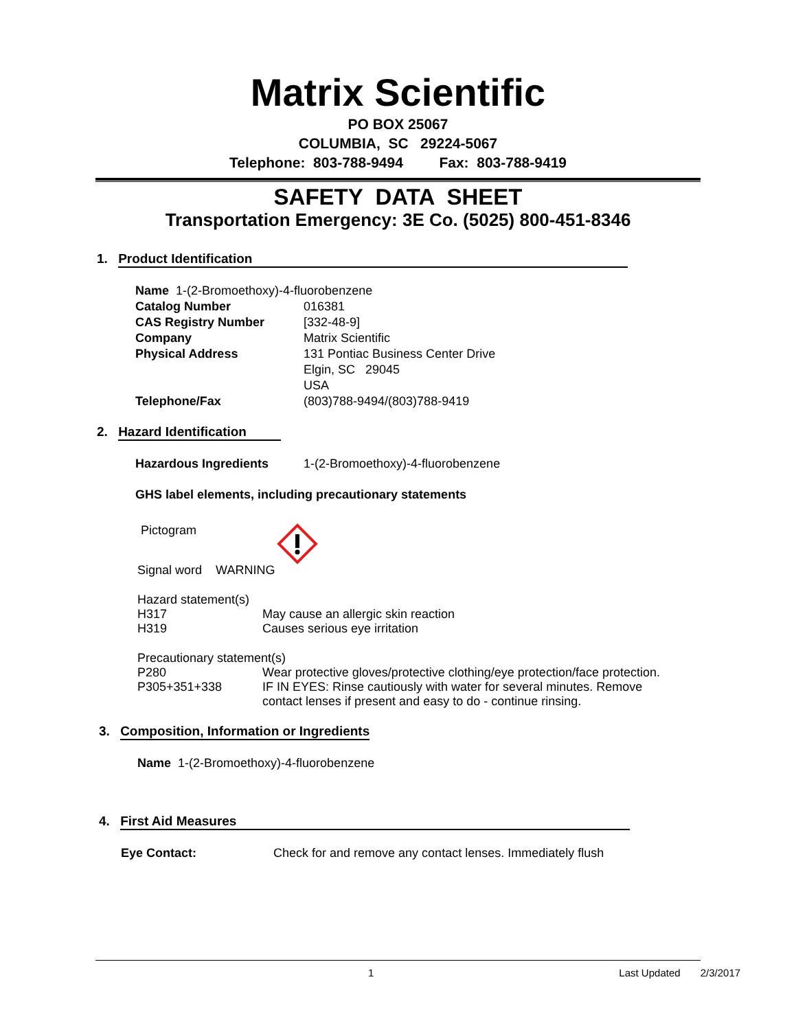Matrix Scientific
PO BOX 25067
COLUMBIA, SC 29224-5067
Telephone: 803-788-9494 Fax: 803-788-9419
SAFETY DATA SHEET
Transportation Emergency: 3E Co. (5025) 800-451-8346
1. Product Identification
Name 1-(2-Bromoethoxy)-4-fluorobenzene
Catalog Number 016381
CAS Registry Number [332-48-9]
Company Matrix Scientific
Physical Address 131 Pontiac Business Center Drive
Elgin, SC 29045
USA
Telephone/Fax (803)788-9494/(803)788-9419
2. Hazard Identification
Hazardous Ingredients 1-(2-Bromoethoxy)-4-fluorobenzene
GHS label elements, including precautionary statements
Pictogram
Signal word WARNING
Hazard statement(s)
H317 May cause an allergic skin reaction
H319 Causes serious eye irritation
Precautionary statement(s)
P280 Wear protective gloves/protective clothing/eye protection/face protection.
P305+351+338 IF IN EYES: Rinse cautiously with water for several minutes. Remove
contact lenses if present and easy to do - continue rinsing.
3. Composition, Information or Ingredients
Name 1-(2-Bromoethoxy)-4-fluorobenzene
4. First Aid Measures
Eye Contact: Check for and remove any contact lenses. Immediately flush
1 Last Updated 2/3/2017